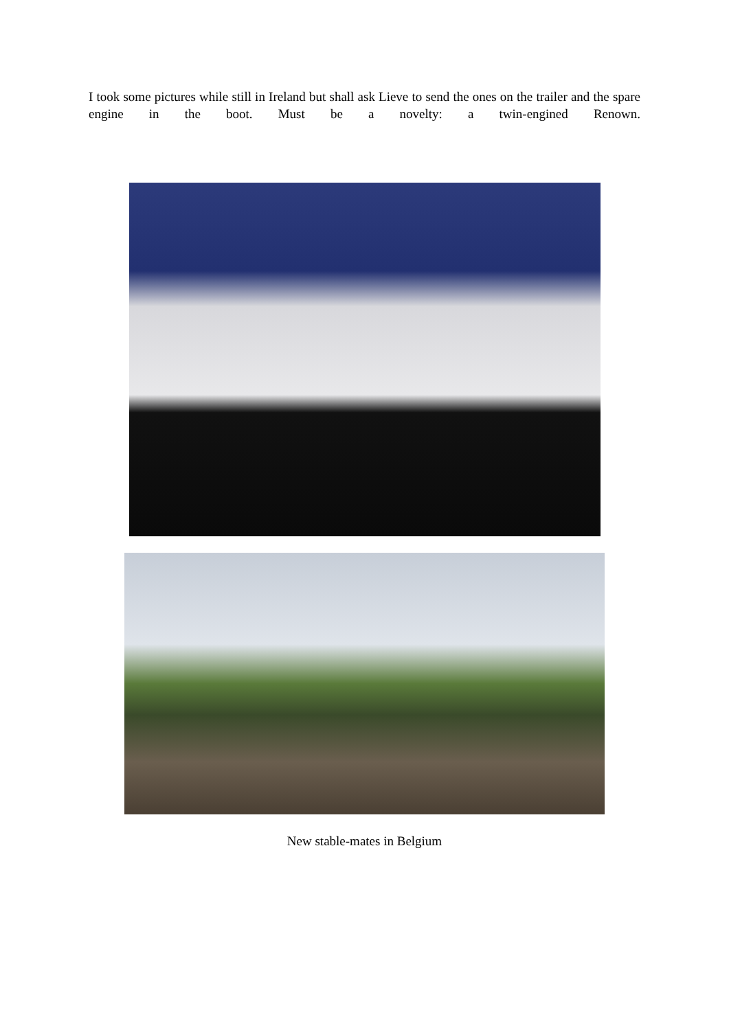I took some pictures while still in Ireland but shall ask Lieve to send the ones on the trailer and the spare engine in the boot. Must be a novelty: a twin-engined Renown.
New stable-mates in Belgium